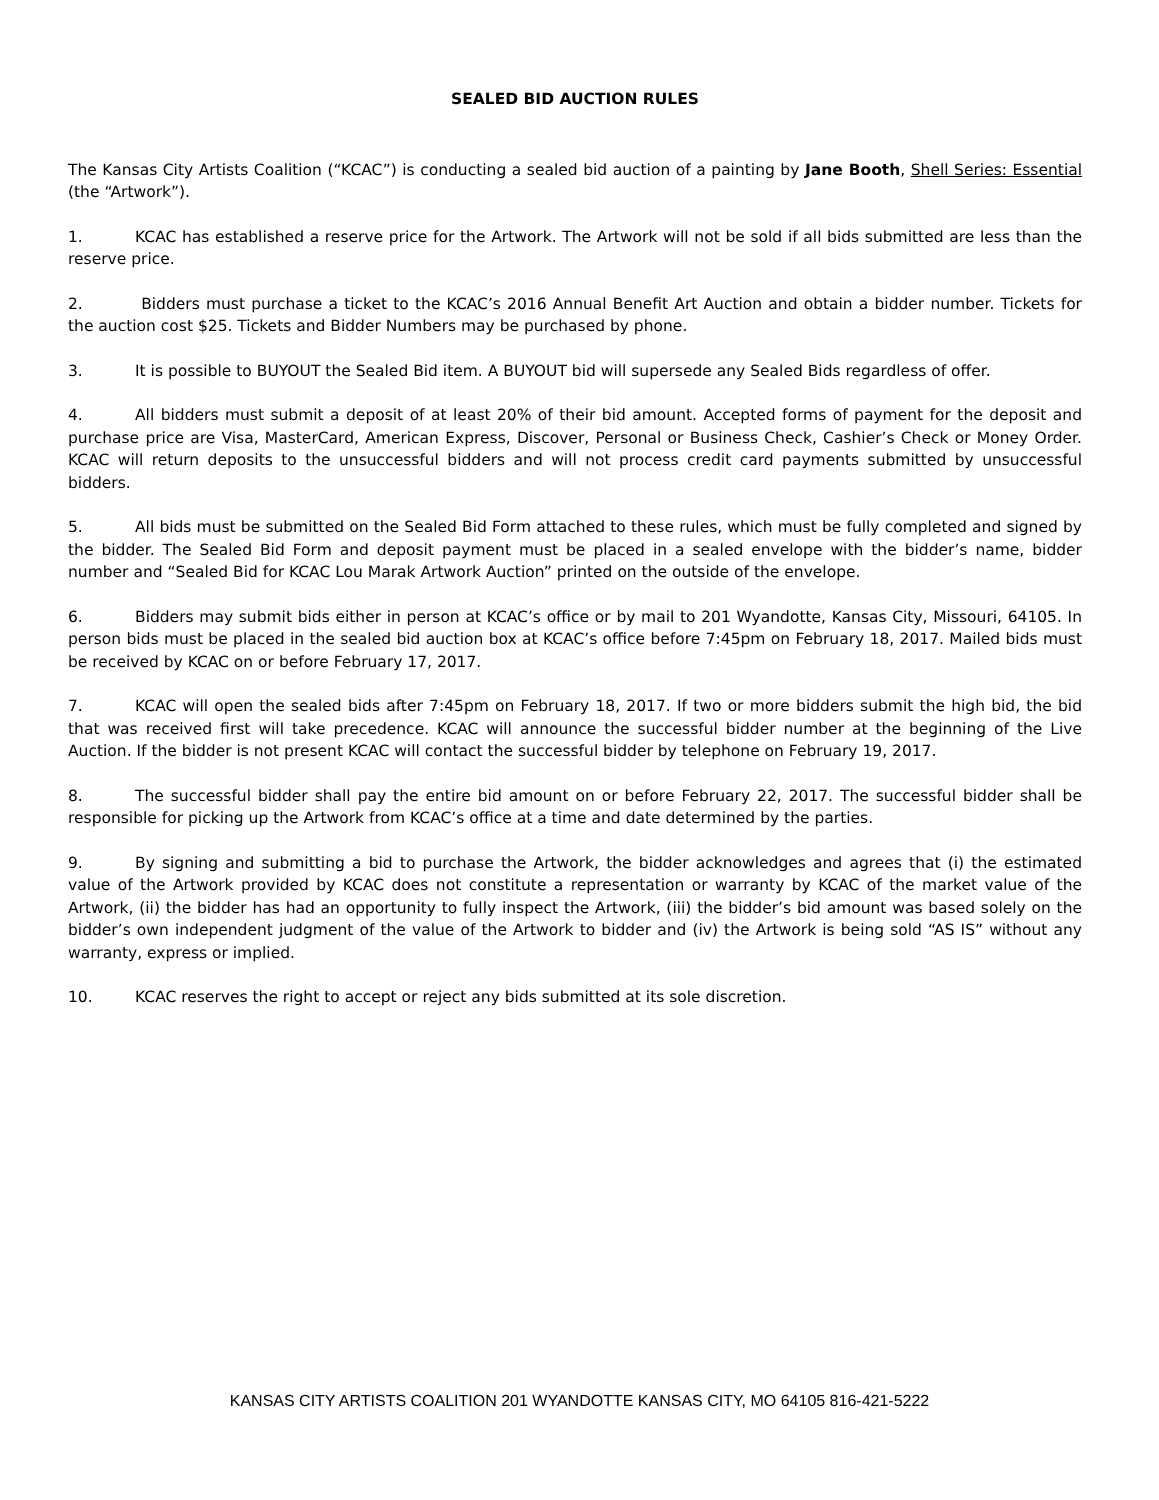SEALED BID AUCTION RULES
The Kansas City Artists Coalition (“KCAC”) is conducting a sealed bid auction of a painting by Jane Booth, Shell Series: Essential (the “Artwork”).
1. KCAC has established a reserve price for the Artwork. The Artwork will not be sold if all bids submitted are less than the reserve price.
2. Bidders must purchase a ticket to the KCAC’s 2016 Annual Benefit Art Auction and obtain a bidder number. Tickets for the auction cost $25. Tickets and Bidder Numbers may be purchased by phone.
3. It is possible to BUYOUT the Sealed Bid item. A BUYOUT bid will supersede any Sealed Bids regardless of offer.
4. All bidders must submit a deposit of at least 20% of their bid amount. Accepted forms of payment for the deposit and purchase price are Visa, MasterCard, American Express, Discover, Personal or Business Check, Cashier’s Check or Money Order. KCAC will return deposits to the unsuccessful bidders and will not process credit card payments submitted by unsuccessful bidders.
5. All bids must be submitted on the Sealed Bid Form attached to these rules, which must be fully completed and signed by the bidder. The Sealed Bid Form and deposit payment must be placed in a sealed envelope with the bidder’s name, bidder number and “Sealed Bid for KCAC Lou Marak Artwork Auction” printed on the outside of the envelope.
6. Bidders may submit bids either in person at KCAC’s office or by mail to 201 Wyandotte, Kansas City, Missouri, 64105. In person bids must be placed in the sealed bid auction box at KCAC’s office before 7:45pm on February 18, 2017. Mailed bids must be received by KCAC on or before February 17, 2017.
7. KCAC will open the sealed bids after 7:45pm on February 18, 2017. If two or more bidders submit the high bid, the bid that was received first will take precedence. KCAC will announce the successful bidder number at the beginning of the Live Auction. If the bidder is not present KCAC will contact the successful bidder by telephone on February 19, 2017.
8. The successful bidder shall pay the entire bid amount on or before February 22, 2017. The successful bidder shall be responsible for picking up the Artwork from KCAC’s office at a time and date determined by the parties.
9. By signing and submitting a bid to purchase the Artwork, the bidder acknowledges and agrees that (i) the estimated value of the Artwork provided by KCAC does not constitute a representation or warranty by KCAC of the market value of the Artwork, (ii) the bidder has had an opportunity to fully inspect the Artwork, (iii) the bidder’s bid amount was based solely on the bidder’s own independent judgment of the value of the Artwork to bidder and (iv) the Artwork is being sold “AS IS” without any warranty, express or implied.
10. KCAC reserves the right to accept or reject any bids submitted at its sole discretion.
KANSAS CITY ARTISTS COALITION 201 WYANDOTTE KANSAS CITY, MO 64105 816-421-5222